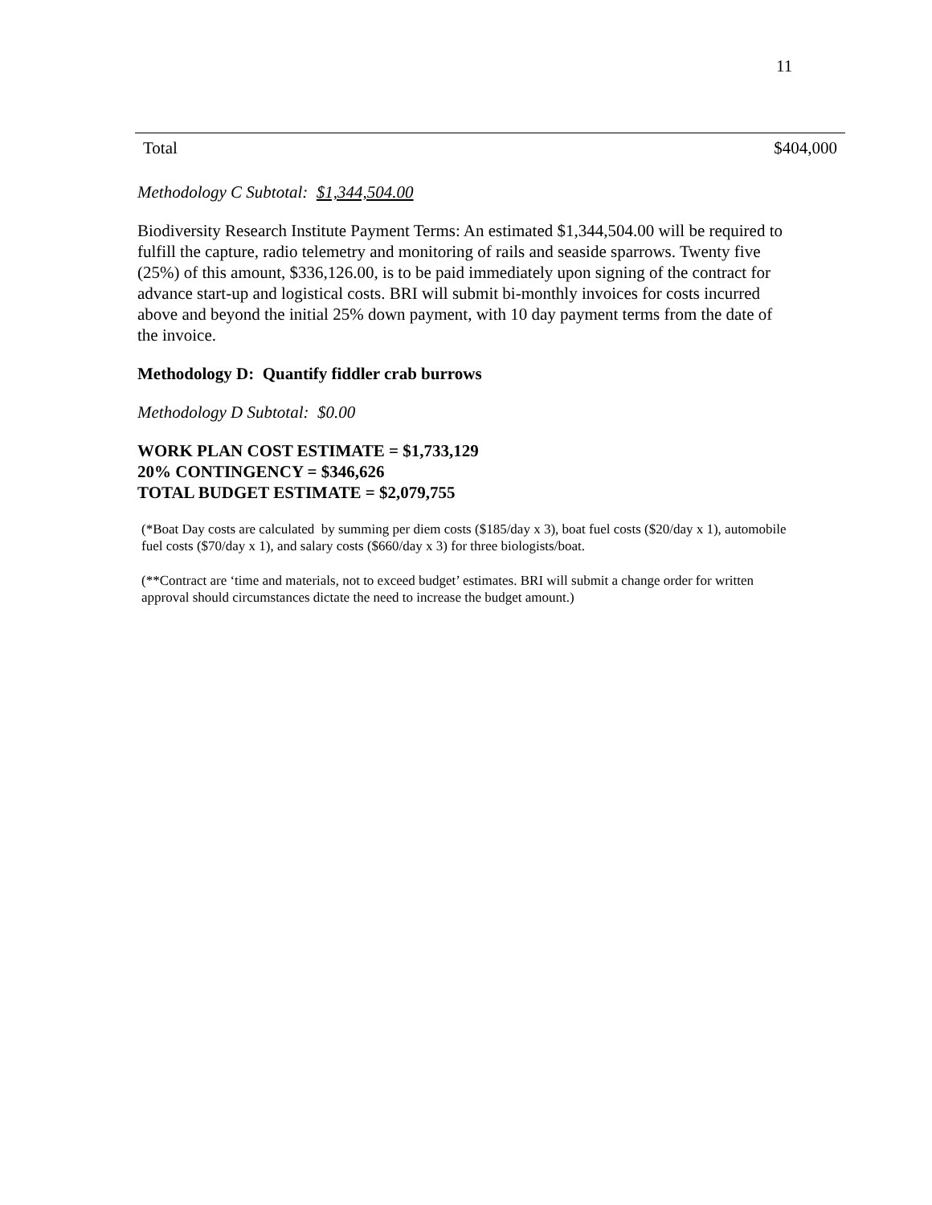11
| Total | $404,000 |
Methodology C Subtotal: $1,344,504.00
Biodiversity Research Institute Payment Terms: An estimated $1,344,504.00 will be required to fulfill the capture, radio telemetry and monitoring of rails and seaside sparrows. Twenty five (25%) of this amount, $336,126.00, is to be paid immediately upon signing of the contract for advance start-up and logistical costs. BRI will submit bi-monthly invoices for costs incurred above and beyond the initial 25% down payment, with 10 day payment terms from the date of the invoice.
Methodology D: Quantify fiddler crab burrows
Methodology D Subtotal: $0.00
WORK PLAN COST ESTIMATE = $1,733,129
20% CONTINGENCY = $346,626
TOTAL BUDGET ESTIMATE = $2,079,755
(*Boat Day costs are calculated by summing per diem costs ($185/day x 3), boat fuel costs ($20/day x 1), automobile fuel costs ($70/day x 1), and salary costs ($660/day x 3) for three biologists/boat.
(**Contract are ‘time and materials, not to exceed budget’ estimates. BRI will submit a change order for written approval should circumstances dictate the need to increase the budget amount.)